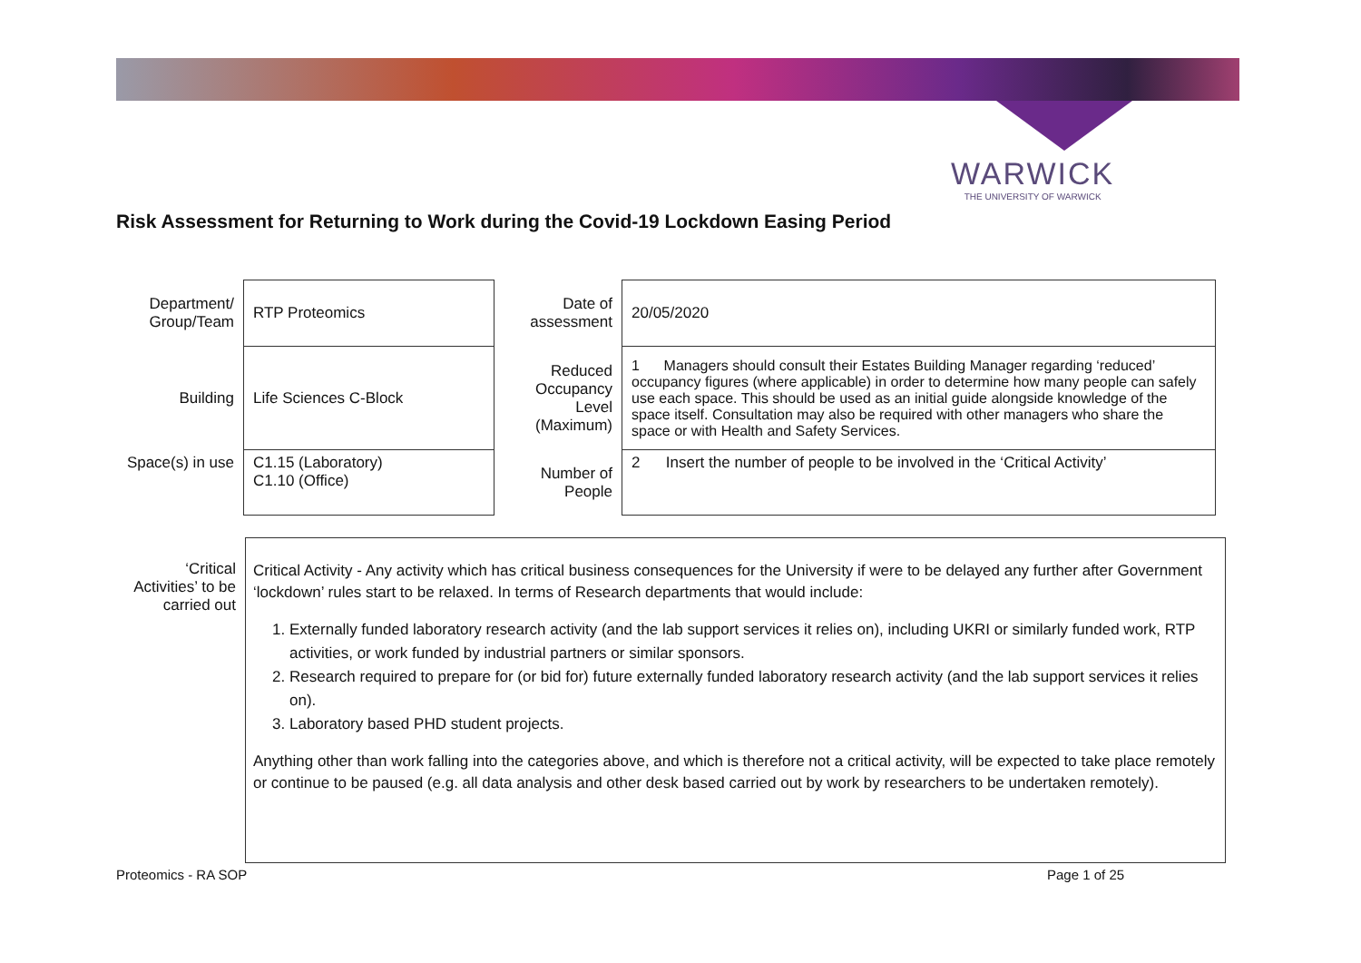WARWICK
THE UNIVERSITY OF WARWICK
Risk Assessment for Returning to Work during the Covid-19 Lockdown Easing Period
| Department/ Group/Team | RTP Proteomics | Date of assessment | 20/05/2020 |
| Building | Life Sciences C-Block | Reduced Occupancy Level (Maximum) | 1 Managers should consult their Estates Building Manager regarding ‘reduced’ occupancy figures (where applicable) in order to determine how many people can safely use each space. This should be used as an initial guide alongside knowledge of the space itself. Consultation may also be required with other managers who share the space or with Health and Safety Services. |
| Space(s) in use | C1.15 (Laboratory) C1.10 (Office) | Number of People | 2 Insert the number of people to be involved in the ‘Critical Activity’ |
| ‘Critical Activities’ to be carried out | Critical Activity - Any activity which has critical business consequences for the University if were to be delayed any further after Government ‘lockdown’ rules start to be relaxed. In terms of Research departments that would include: 1. Externally funded laboratory research activity (and the lab support services it relies on), including UKRI or similarly funded work, RTP activities, or work funded by industrial partners or similar sponsors. 2. Research required to prepare for (or bid for) future externally funded laboratory research activity (and the lab support services it relies on). 3. Laboratory based PHD student projects. Anything other than work falling into the categories above, and which is therefore not a critical activity, will be expected to take place remotely or continue to be paused (e.g. all data analysis and other desk based carried out by work by researchers to be undertaken remotely). |
Proteomics - RA SOP Page 1 of 25